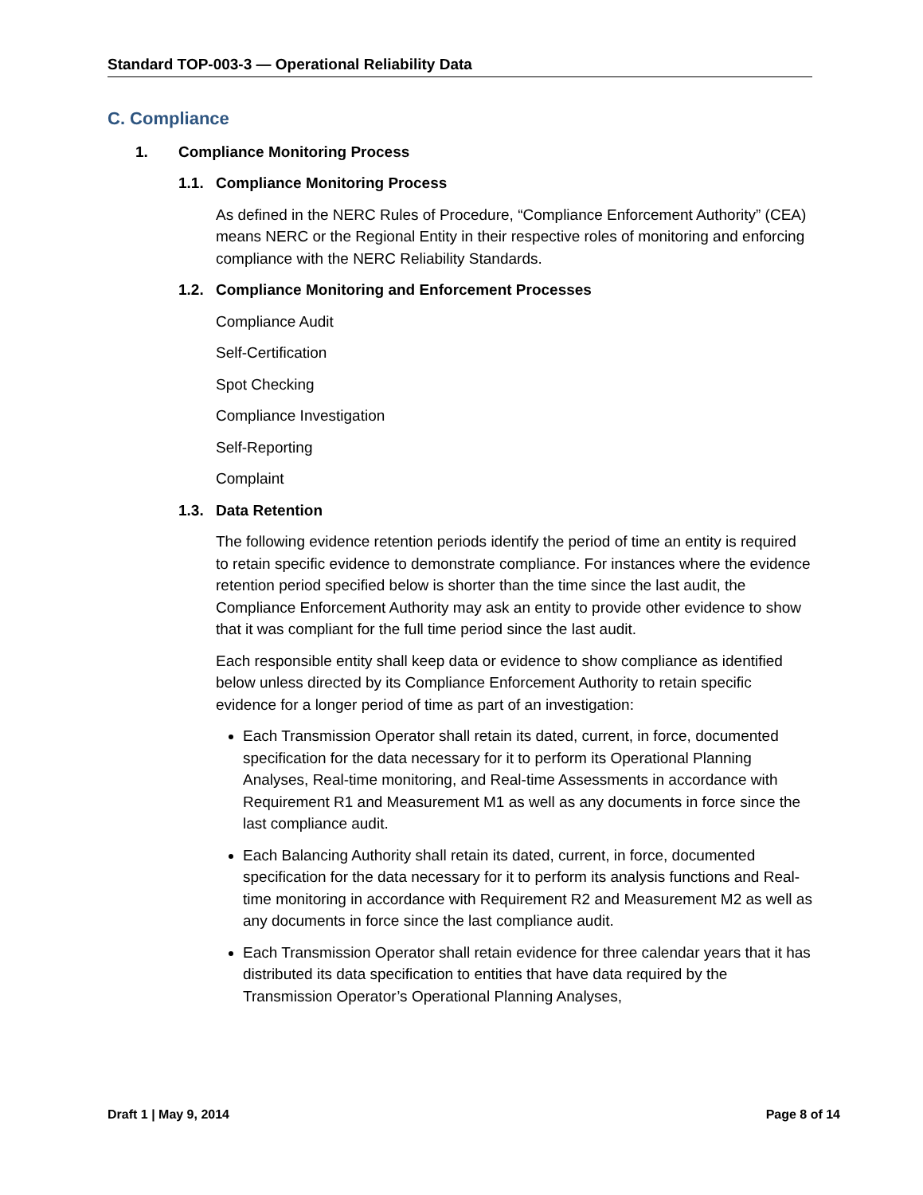Standard TOP-003-3 — Operational Reliability Data
C. Compliance
1. Compliance Monitoring Process
1.1. Compliance Monitoring Process
As defined in the NERC Rules of Procedure, “Compliance Enforcement Authority” (CEA) means NERC or the Regional Entity in their respective roles of monitoring and enforcing compliance with the NERC Reliability Standards.
1.2. Compliance Monitoring and Enforcement Processes
Compliance Audit
Self-Certification
Spot Checking
Compliance Investigation
Self-Reporting
Complaint
1.3. Data Retention
The following evidence retention periods identify the period of time an entity is required to retain specific evidence to demonstrate compliance. For instances where the evidence retention period specified below is shorter than the time since the last audit, the Compliance Enforcement Authority may ask an entity to provide other evidence to show that it was compliant for the full time period since the last audit.
Each responsible entity shall keep data or evidence to show compliance as identified below unless directed by its Compliance Enforcement Authority to retain specific evidence for a longer period of time as part of an investigation:
Each Transmission Operator shall retain its dated, current, in force, documented specification for the data necessary for it to perform its Operational Planning Analyses, Real-time monitoring, and Real-time Assessments in accordance with Requirement R1 and Measurement M1 as well as any documents in force since the last compliance audit.
Each Balancing Authority shall retain its dated, current, in force, documented specification for the data necessary for it to perform its analysis functions and Real-time monitoring in accordance with Requirement R2 and Measurement M2 as well as any documents in force since the last compliance audit.
Each Transmission Operator shall retain evidence for three calendar years that it has distributed its data specification to entities that have data required by the Transmission Operator’s Operational Planning Analyses,
Draft 1 | May 9, 2014 Page 8 of 14